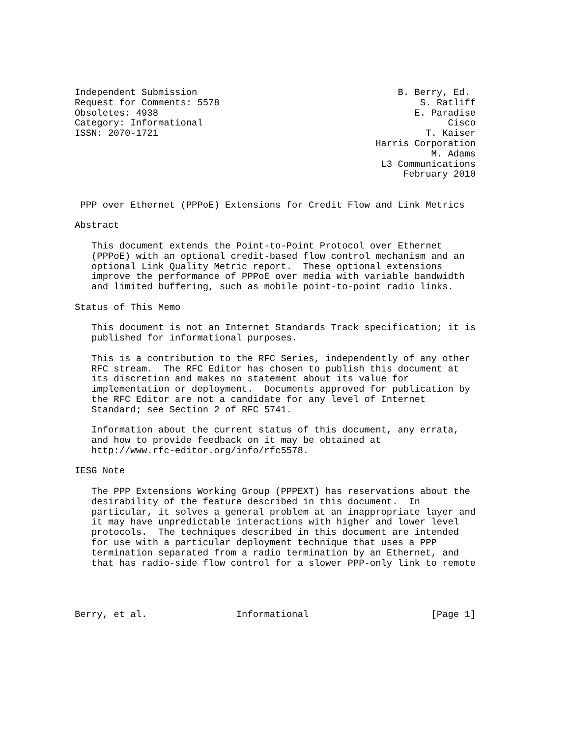Independent Submission                                    B. Berry, Ed.
Request for Comments: 5578                                    S. Ratliff
Obsoletes: 4938                                              E. Paradise
Category: Informational                                            Cisco
ISSN: 2070-1721                                                T. Kaiser
                                                      Harris Corporation
                                                                M. Adams
                                                       L3 Communications
                                                           February 2010


 PPP over Ethernet (PPPoE) Extensions for Credit Flow and Link Metrics

Abstract

   This document extends the Point-to-Point Protocol over Ethernet
   (PPPoE) with an optional credit-based flow control mechanism and an
   optional Link Quality Metric report.  These optional extensions
   improve the performance of PPPoE over media with variable bandwidth
   and limited buffering, such as mobile point-to-point radio links.

Status of This Memo

   This document is not an Internet Standards Track specification; it is
   published for informational purposes.

   This is a contribution to the RFC Series, independently of any other
   RFC stream.  The RFC Editor has chosen to publish this document at
   its discretion and makes no statement about its value for
   implementation or deployment.  Documents approved for publication by
   the RFC Editor are not a candidate for any level of Internet
   Standard; see Section 2 of RFC 5741.

   Information about the current status of this document, any errata,
   and how to provide feedback on it may be obtained at
   http://www.rfc-editor.org/info/rfc5578.

IESG Note

   The PPP Extensions Working Group (PPPEXT) has reservations about the
   desirability of the feature described in this document.  In
   particular, it solves a general problem at an inappropriate layer and
   it may have unpredictable interactions with higher and lower level
   protocols.  The techniques described in this document are intended
   for use with a particular deployment technique that uses a PPP
   termination separated from a radio termination by an Ethernet, and
   that has radio-side flow control for a slower PPP-only link to remote




Berry, et al.                Informational                      [Page 1]